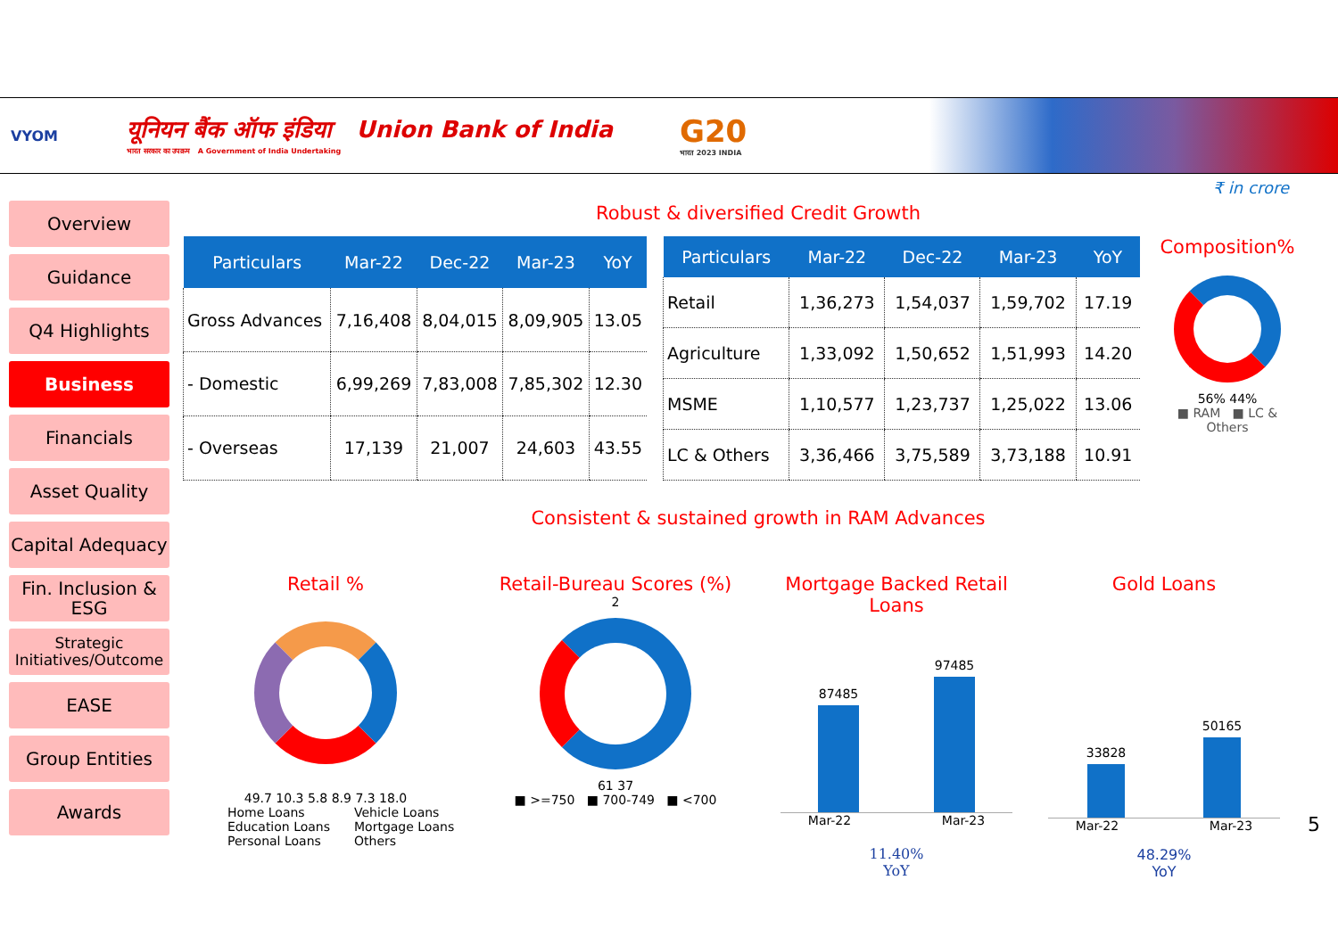VYOM
यूनियन बैंक ऑफ इंडिया Union Bank of India
भारत सरकार का उपक्रम A Government of India Undertaking
G20
भारत 2023 INDIA
Overview
Guidance
Q4 Highlights
Business
Financials
Asset Quality
Capital Adequacy
Fin. Inclusion & ESG
Strategic Initiatives/Outcome
EASE
Group Entities
Awards
₹ in crore
Robust & diversified Credit Growth
| Particulars | Mar-22 | Dec-22 | Mar-23 | YoY |
| --- | --- | --- | --- | --- |
| Gross Advances | 7,16,408 | 8,04,015 | 8,09,905 | 13.05 |
| - Domestic | 6,99,269 | 7,83,008 | 7,85,302 | 12.30 |
| - Overseas | 17,139 | 21,007 | 24,603 | 43.55 |
| Particulars | Mar-22 | Dec-22 | Mar-23 | YoY |
| --- | --- | --- | --- | --- |
| Retail | 1,36,273 | 1,54,037 | 1,59,702 | 17.19 |
| Agriculture | 1,33,092 | 1,50,652 | 1,51,993 | 14.20 |
| MSME | 1,10,577 | 1,23,737 | 1,25,022 | 13.06 |
| LC & Others | 3,36,466 | 3,75,589 | 3,73,188 | 10.91 |
Composition%
56% 44%
■ RAM ■ LC & Others
Consistent & sustained growth in RAM Advances
Retail %
49.7 10.3 5.8 8.9 7.3 18.0
Home Loans
Education Loans
Personal Loans
Vehicle Loans
Mortgage Loans
Others
Retail-Bureau Scores (%)
2
61 37
■ >=750 ■ 700-749 ■ <700
Mortgage Backed Retail Loans
87485
97485
Mar-22 Mar-23
11.40%
YoY
Gold Loans
33828
50165
Mar-22 Mar-23
48.29%
YoY
5